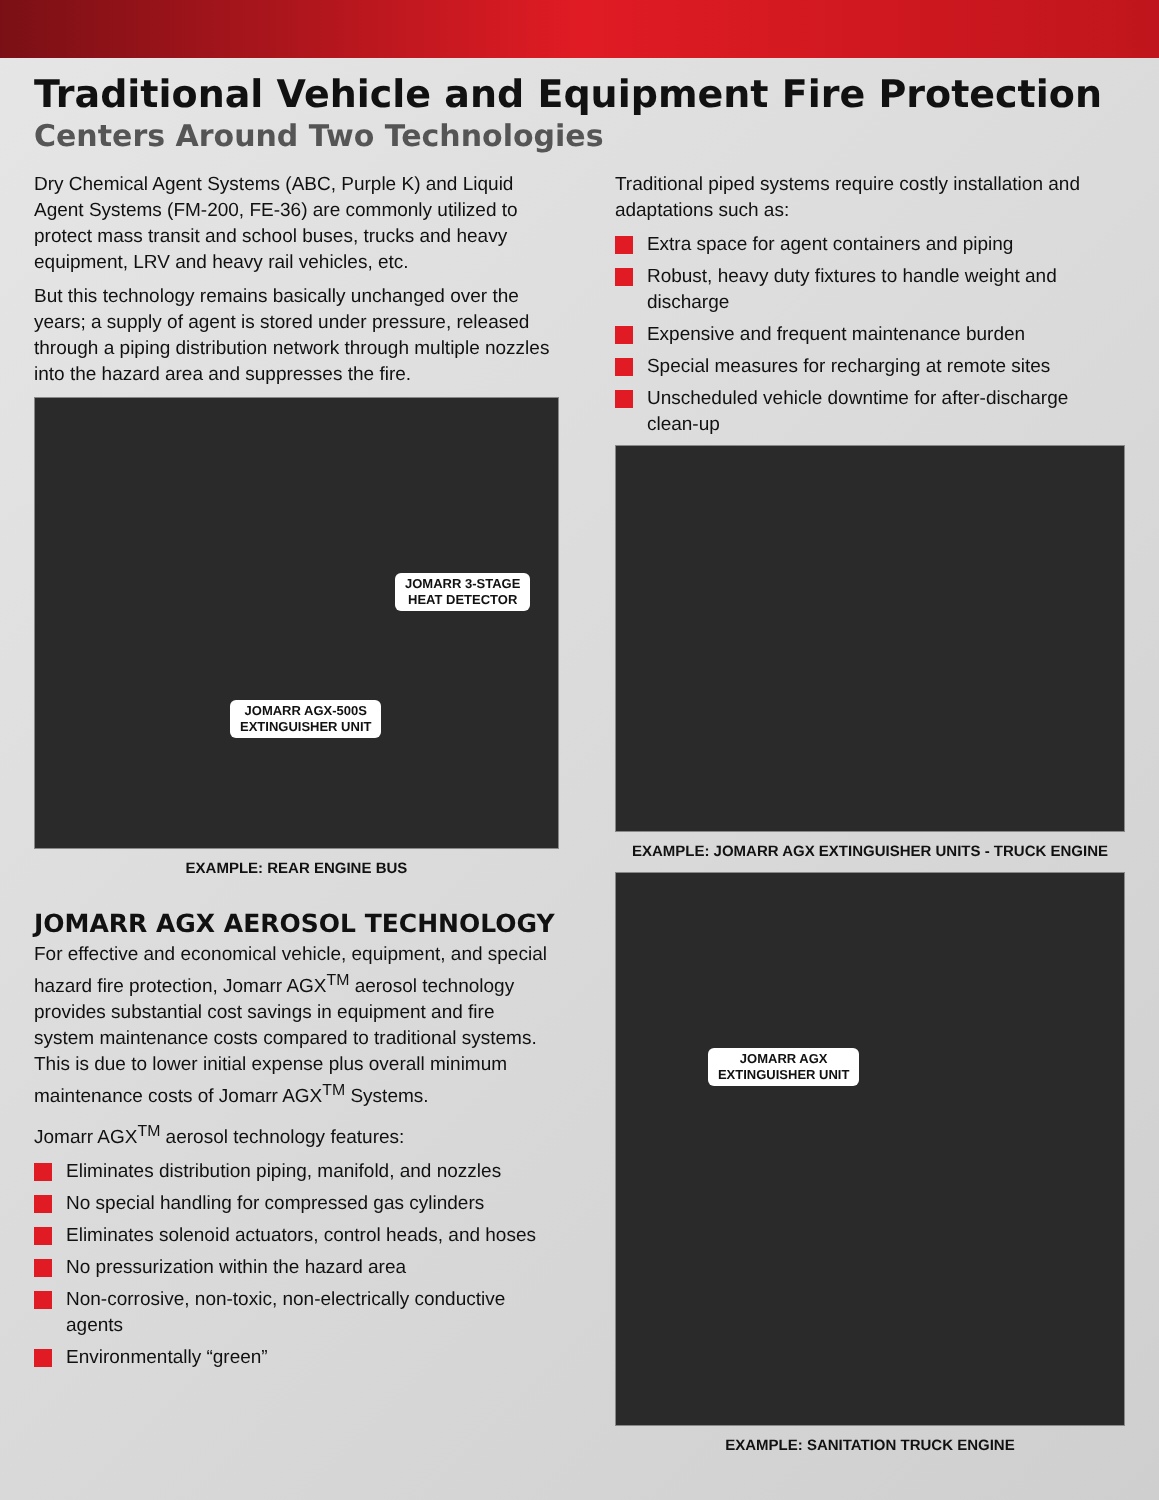Traditional Vehicle and Equipment Fire Protection
Centers Around Two Technologies
Dry Chemical Agent Systems (ABC, Purple K) and Liquid Agent Systems (FM-200, FE-36) are commonly utilized to protect mass transit and school buses, trucks and heavy equipment, LRV and heavy rail vehicles, etc.
But this technology remains basically unchanged over the years; a supply of agent is stored under pressure, released through a piping distribution network through multiple nozzles into the hazard area and suppresses the fire.
JOMARR 3-STAGE
HEAT DETECTOR
JOMARR AGX-500S
EXTINGUISHER UNIT
EXAMPLE: REAR ENGINE BUS
JOMARR AGX AEROSOL TECHNOLOGY
For effective and economical vehicle, equipment, and special hazard fire protection, Jomarr AGX<sup>TM</sup> aerosol technology provides substantial cost savings in equipment and fire system maintenance costs compared to traditional systems. This is due to lower initial expense plus overall minimum maintenance costs of Jomarr AGX<sup>TM</sup> Systems.
Jomarr AGX<sup>TM</sup> aerosol technology features:
Eliminates distribution piping, manifold, and nozzles
No special handling for compressed gas cylinders
Eliminates solenoid actuators, control heads, and hoses
No pressurization within the hazard area
Non-corrosive, non-toxic, non-electrically conductive agents
Environmentally “green”
Traditional piped systems require costly installation and adaptations such as:
Extra space for agent containers and piping
Robust, heavy duty fixtures to handle weight and discharge
Expensive and frequent maintenance burden
Special measures for recharging at remote sites
Unscheduled vehicle downtime for after-discharge clean-up
EXAMPLE: JOMARR AGX EXTINGUISHER UNITS - TRUCK ENGINE
JOMARR AGX
EXTINGUISHER UNIT
EXAMPLE: SANITATION TRUCK ENGINE